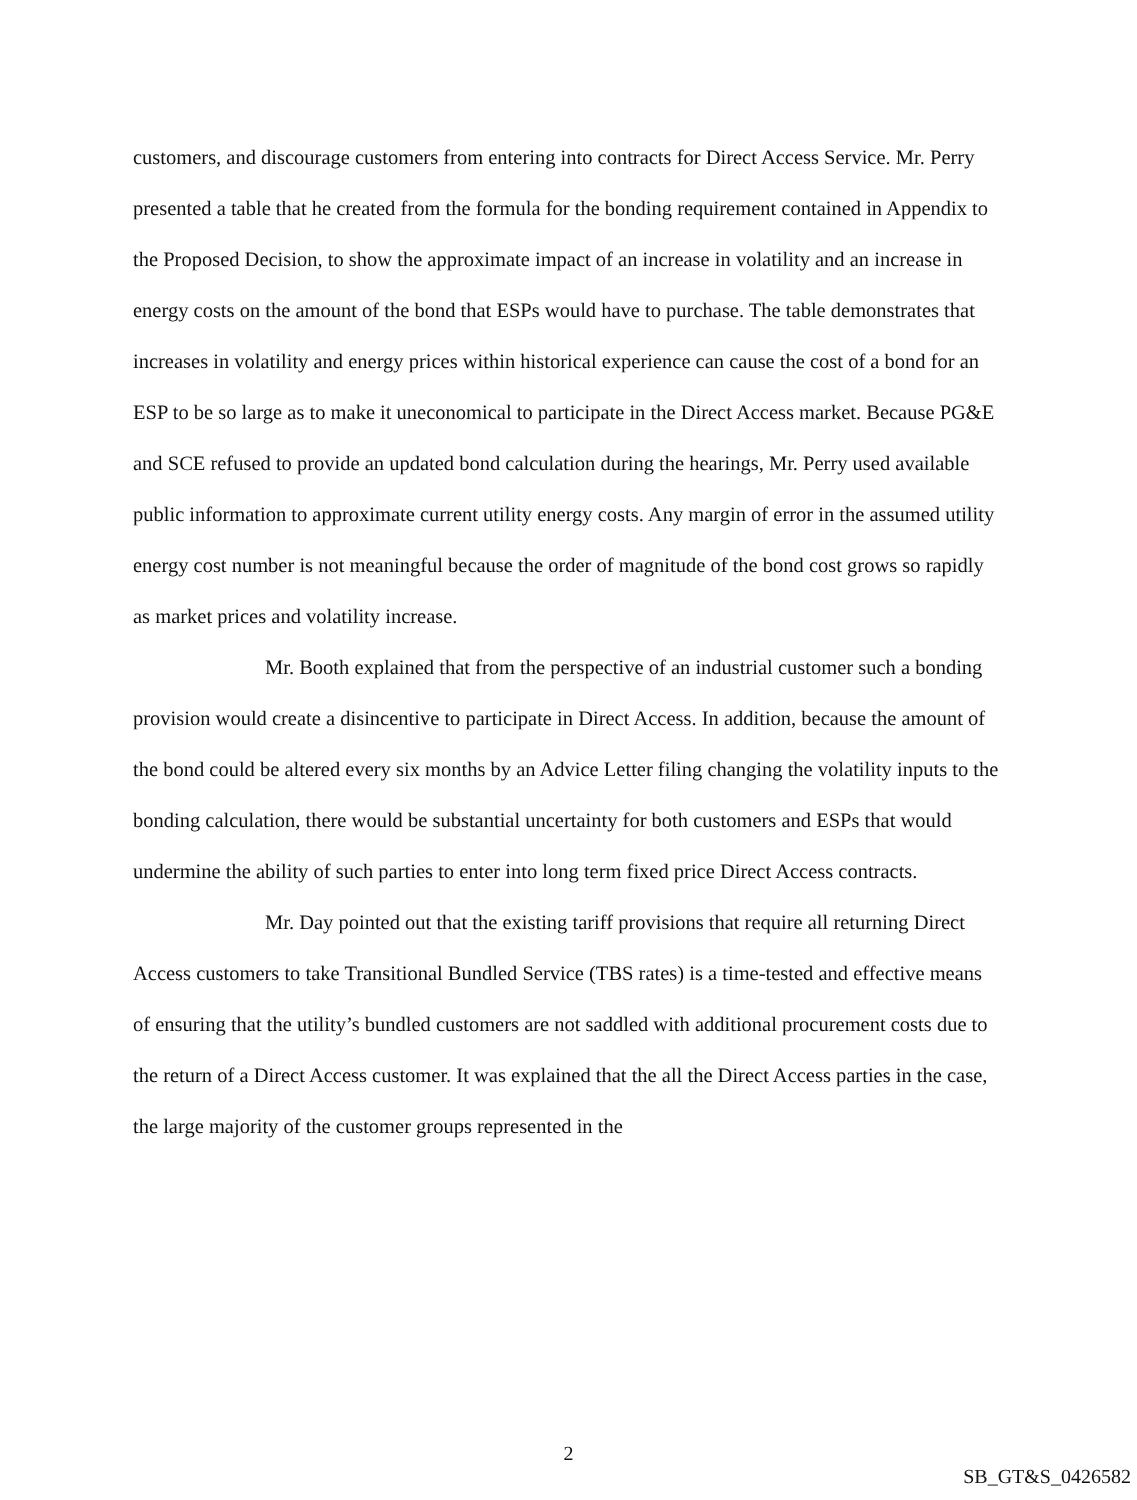customers, and discourage customers from entering into contracts for Direct Access Service. Mr. Perry presented a table that he created from the formula for the bonding requirement contained in Appendix to the Proposed Decision, to show the approximate impact of an increase in volatility and an increase in energy costs on the amount of the bond that ESPs would have to purchase. The table demonstrates that increases in volatility and energy prices within historical experience can cause the cost of a bond for an ESP to be so large as to make it uneconomical to participate in the Direct Access market. Because PG&E and SCE refused to provide an updated bond calculation during the hearings, Mr. Perry used available public information to approximate current utility energy costs. Any margin of error in the assumed utility energy cost number is not meaningful because the order of magnitude of the bond cost grows so rapidly as market prices and volatility increase.
Mr. Booth explained that from the perspective of an industrial customer such a bonding provision would create a disincentive to participate in Direct Access. In addition, because the amount of the bond could be altered every six months by an Advice Letter filing changing the volatility inputs to the bonding calculation, there would be substantial uncertainty for both customers and ESPs that would undermine the ability of such parties to enter into long term fixed price Direct Access contracts.
Mr. Day pointed out that the existing tariff provisions that require all returning Direct Access customers to take Transitional Bundled Service (TBS rates) is a time-tested and effective means of ensuring that the utility’s bundled customers are not saddled with additional procurement costs due to the return of a Direct Access customer. It was explained that the all the Direct Access parties in the case, the large majority of the customer groups represented in the
2
SB_GT&S_0426582